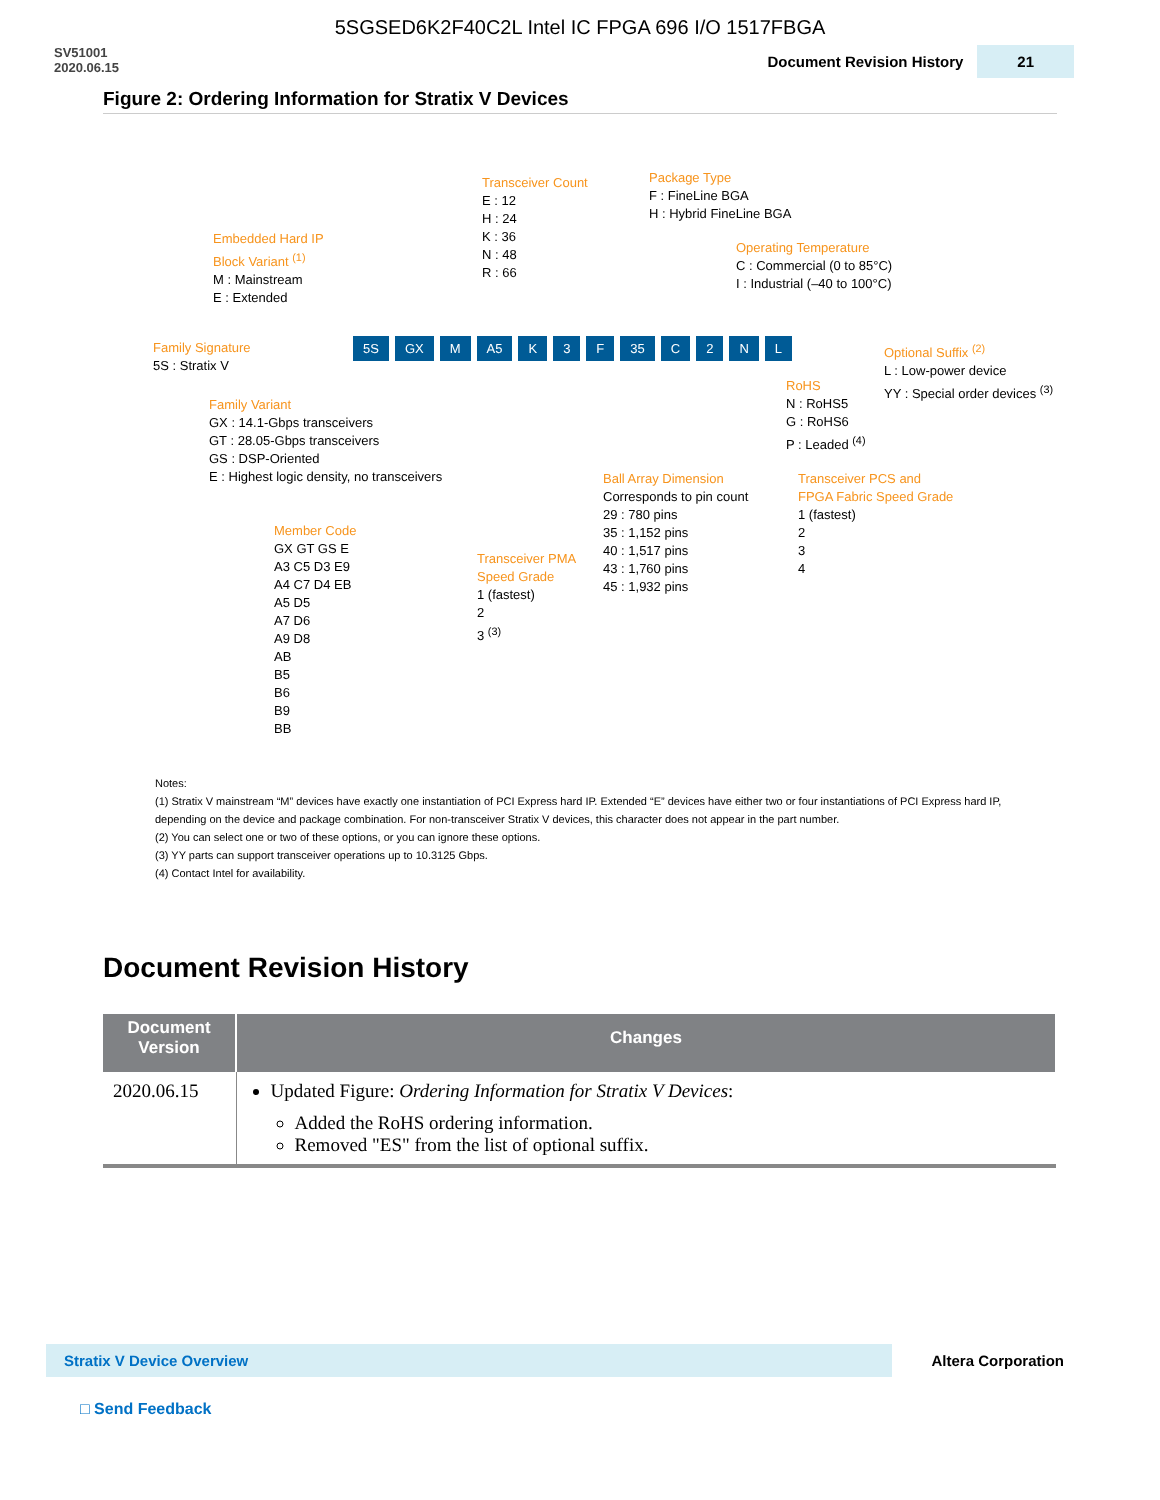5SGSED6K2F40C2L Intel IC FPGA 696 I/O 1517FBGA
SV51001
2020.06.15
Document Revision History 21
Figure 2: Ordering Information for Stratix V Devices
Transceiver Count
E : 12
H : 24
K : 36
N : 48
R : 66
Package Type
F : FineLine BGA
H : Hybrid FineLine BGA
Embedded Hard IP
Block Variant <sup>(1)</sup>
M : Mainstream
E : Extended
Operating Temperature
C : Commercial (0 to 85°C)
I : Industrial (–40 to 100°C)
Family Signature
5S : Stratix V
5S GX M A5 K 3 F 35 C 2 NL
Optional Suffix <sup>(2)</sup>
L : Low-power device
YY : Special order devices <sup>(3)</sup>
RoHS
N : RoHS5
G : RoHS6
P : Leaded <sup>(4)</sup>
Family Variant
GX : 14.1-Gbps transceivers
GT : 28.05-Gbps transceivers
GS : DSP-Oriented
E : Highest logic density, no transceivers
Ball Array Dimension
Corresponds to pin count
29 : 780 pins
35 : 1,152 pins
40 : 1,517 pins
43 : 1,760 pins
45 : 1,932 pins
Transceiver PCS and
FPGA Fabric Speed Grade
1 (fastest)
2
3
4
Member Code
GX GT GS E
A3 C5 D3 E9
A4 C7 D4 EB
A5 D5
A7 D6
A9 D8
AB
B5
B6
B9
BB
Transceiver PMA
Speed Grade
1 (fastest)
2
3 <sup>(3)</sup>
Notes:
(1) Stratix V mainstream “M” devices have exactly one instantiation of PCI Express hard IP. Extended “E” devices have either two or four instantiations of PCI Express hard IP, depending on the device and package combination. For non-transceiver Stratix V devices, this character does not appear in the part number.
(2) You can select one or two of these options, or you can ignore these options.
(3) YY parts can support transceiver operations up to 10.3125 Gbps.
(4) Contact Intel for availability.
Document Revision History
| Document Version | Changes |
| --- | --- |
| 2020.06.15 | Updated Figure: Ordering Information for Stratix V Devices : Added the RoHS ordering information. Removed "ES" from the list of optional suffix. |
Stratix V Device Overview
Altera Corporation
□ Send Feedback